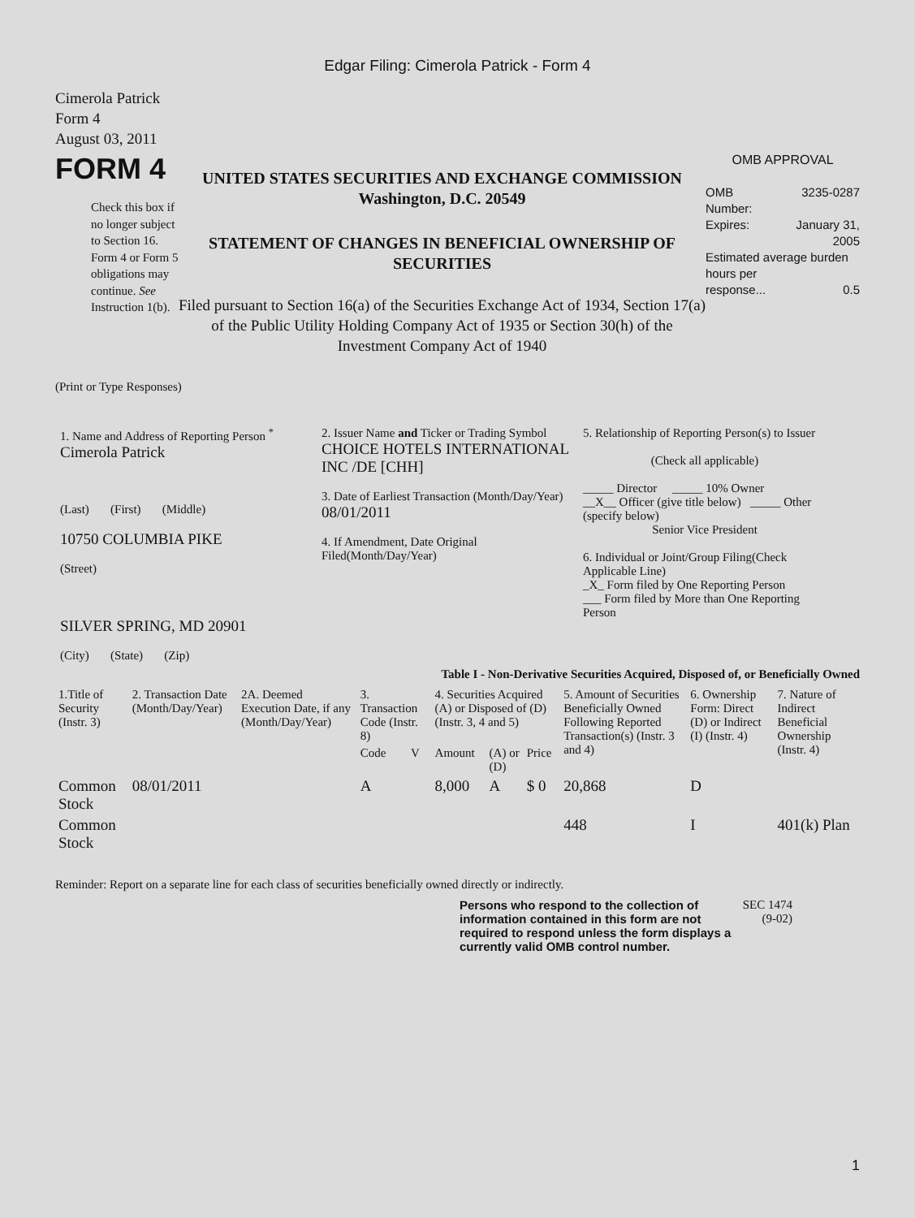Edgar Filing: Cimerola Patrick - Form 4
Cimerola Patrick
Form 4
August 03, 2011
FORM 4
Check this box if no longer subject to Section 16. Form 4 or Form 5 obligations may continue. See Instruction 1(b).
UNITED STATES SECURITIES AND EXCHANGE COMMISSION
Washington, D.C. 20549
STATEMENT OF CHANGES IN BENEFICIAL OWNERSHIP OF SECURITIES
Filed pursuant to Section 16(a) of the Securities Exchange Act of 1934, Section 17(a) of the Public Utility Holding Company Act of 1935 or Section 30(h) of the Investment Company Act of 1940
OMB APPROVAL
OMB
Number: 3235-0287
Expires: January 31,
2005
Estimated average burden hours per
response... 0.5
(Print or Type Responses)
1. Name and Address of Reporting Person <sup>*</sup>
Cimerola Patrick
(Last) (First) (Middle)
10750 COLUMBIA PIKE
(Street)
SILVER SPRING, MD 20901
(City) (State) (Zip)
2. Issuer Name and Ticker or Trading Symbol
CHOICE HOTELS INTERNATIONAL INC /DE [CHH]
3. Date of Earliest Transaction (Month/Day/Year)
08/01/2011
4. If Amendment, Date Original Filed(Month/Day/Year)
5. Relationship of Reporting Person(s) to Issuer
(Check all applicable)
_____ Director _____ 10% Owner
__X__ Officer (give title below) _____ Other (specify below)
Senior Vice President
6. Individual or Joint/Group Filing(Check Applicable Line)
_X_ Form filed by One Reporting Person
___ Form filed by More than One Reporting Person
Table I - Non-Derivative Securities Acquired, Disposed of, or Beneficially Owned
| 1.Title of Security (Instr. 3) | 2. Transaction Date (Month/Day/Year) | 2A. Deemed Execution Date, if any (Month/Day/Year) | 3. Transaction Code (Instr. 8) | | 4. Securities Acquired (A) or Disposed of (D) (Instr. 3, 4 and 5) | | | 5. Amount of Securities Beneficially Owned Following Reported Transaction(s) (Instr. 3 and 4) | 6. Ownership Form: Direct (D) or Indirect (I) (Instr. 4) | 7. Nature of Indirect Beneficial Ownership (Instr. 4) |
| --- | --- | --- | --- | --- | --- | --- | --- | --- | --- | --- |
| | | | Code | V | Amount | (A) or (D) | Price | | | |
| Common Stock | 08/01/2011 | | A | | 8,000 | A | $ 0 | 20,868 | D | |
| Common Stock | | | | | | | | 448 | I | 401(k) Plan |
Reminder: Report on a separate line for each class of securities beneficially owned directly or indirectly.
Persons who respond to the collection of information contained in this form are not required to respond unless the form displays a currently valid OMB control number.
SEC 1474
(9-02)
1